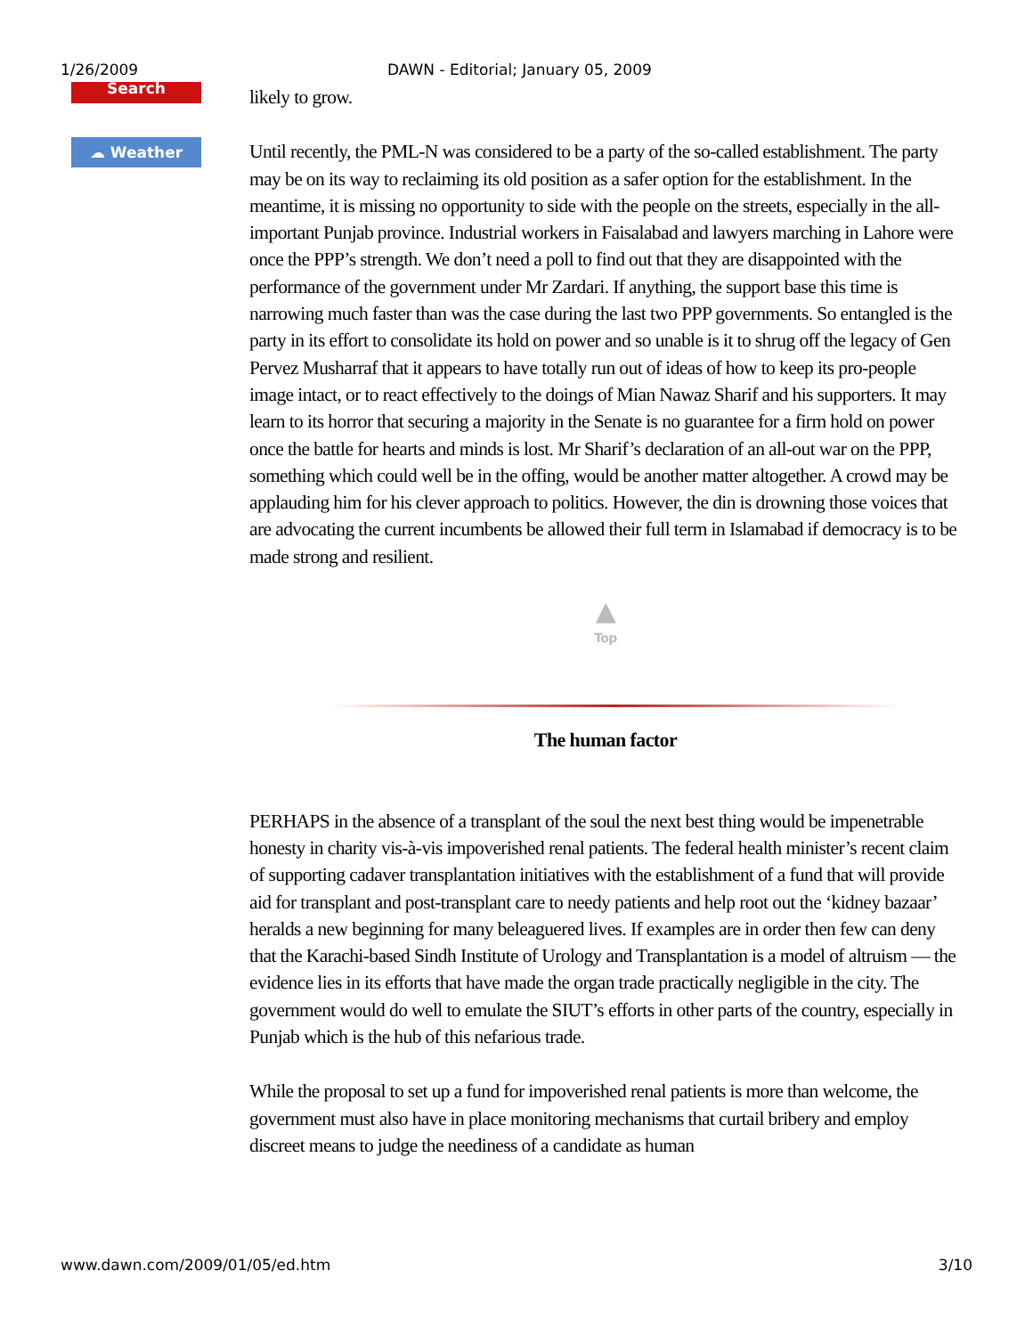1/26/2009 DAWN - Editorial; January 05, 2009
Search
☁ Weather
likely to grow.
Until recently, the PML-N was considered to be a party of the so-called establishment. The party may be on its way to reclaiming its old position as a safer option for the establishment. In the meantime, it is missing no opportunity to side with the people on the streets, especially in the all-important Punjab province. Industrial workers in Faisalabad and lawyers marching in Lahore were once the PPP’s strength. We don’t need a poll to find out that they are disappointed with the performance of the government under Mr Zardari. If anything, the support base this time is narrowing much faster than was the case during the last two PPP governments. So entangled is the party in its effort to consolidate its hold on power and so unable is it to shrug off the legacy of Gen Pervez Musharraf that it appears to have totally run out of ideas of how to keep its pro-people image intact, or to react effectively to the doings of Mian Nawaz Sharif and his supporters. It may learn to its horror that securing a majority in the Senate is no guarantee for a firm hold on power once the battle for hearts and minds is lost. Mr Sharif’s declaration of an all-out war on the PPP, something which could well be in the offing, would be another matter altogether. A crowd may be applauding him for his clever approach to politics. However, the din is drowning those voices that are advocating the current incumbents be allowed their full term in Islamabad if democracy is to be made strong and resilient.
▲
Top
The human factor
PERHAPS in the absence of a transplant of the soul the next best thing would be impenetrable honesty in charity vis-à-vis impoverished renal patients. The federal health minister’s recent claim of supporting cadaver transplantation initiatives with the establishment of a fund that will provide aid for transplant and post-transplant care to needy patients and help root out the ‘kidney bazaar’ heralds a new beginning for many beleaguered lives. If examples are in order then few can deny that the Karachi-based Sindh Institute of Urology and Transplantation is a model of altruism — the evidence lies in its efforts that have made the organ trade practically negligible in the city. The government would do well to emulate the SIUT’s efforts in other parts of the country, especially in Punjab which is the hub of this nefarious trade.
While the proposal to set up a fund for impoverished renal patients is more than welcome, the government must also have in place monitoring mechanisms that curtail bribery and employ discreet means to judge the neediness of a candidate as human
www.dawn.com/2009/01/05/ed.htm 3/10